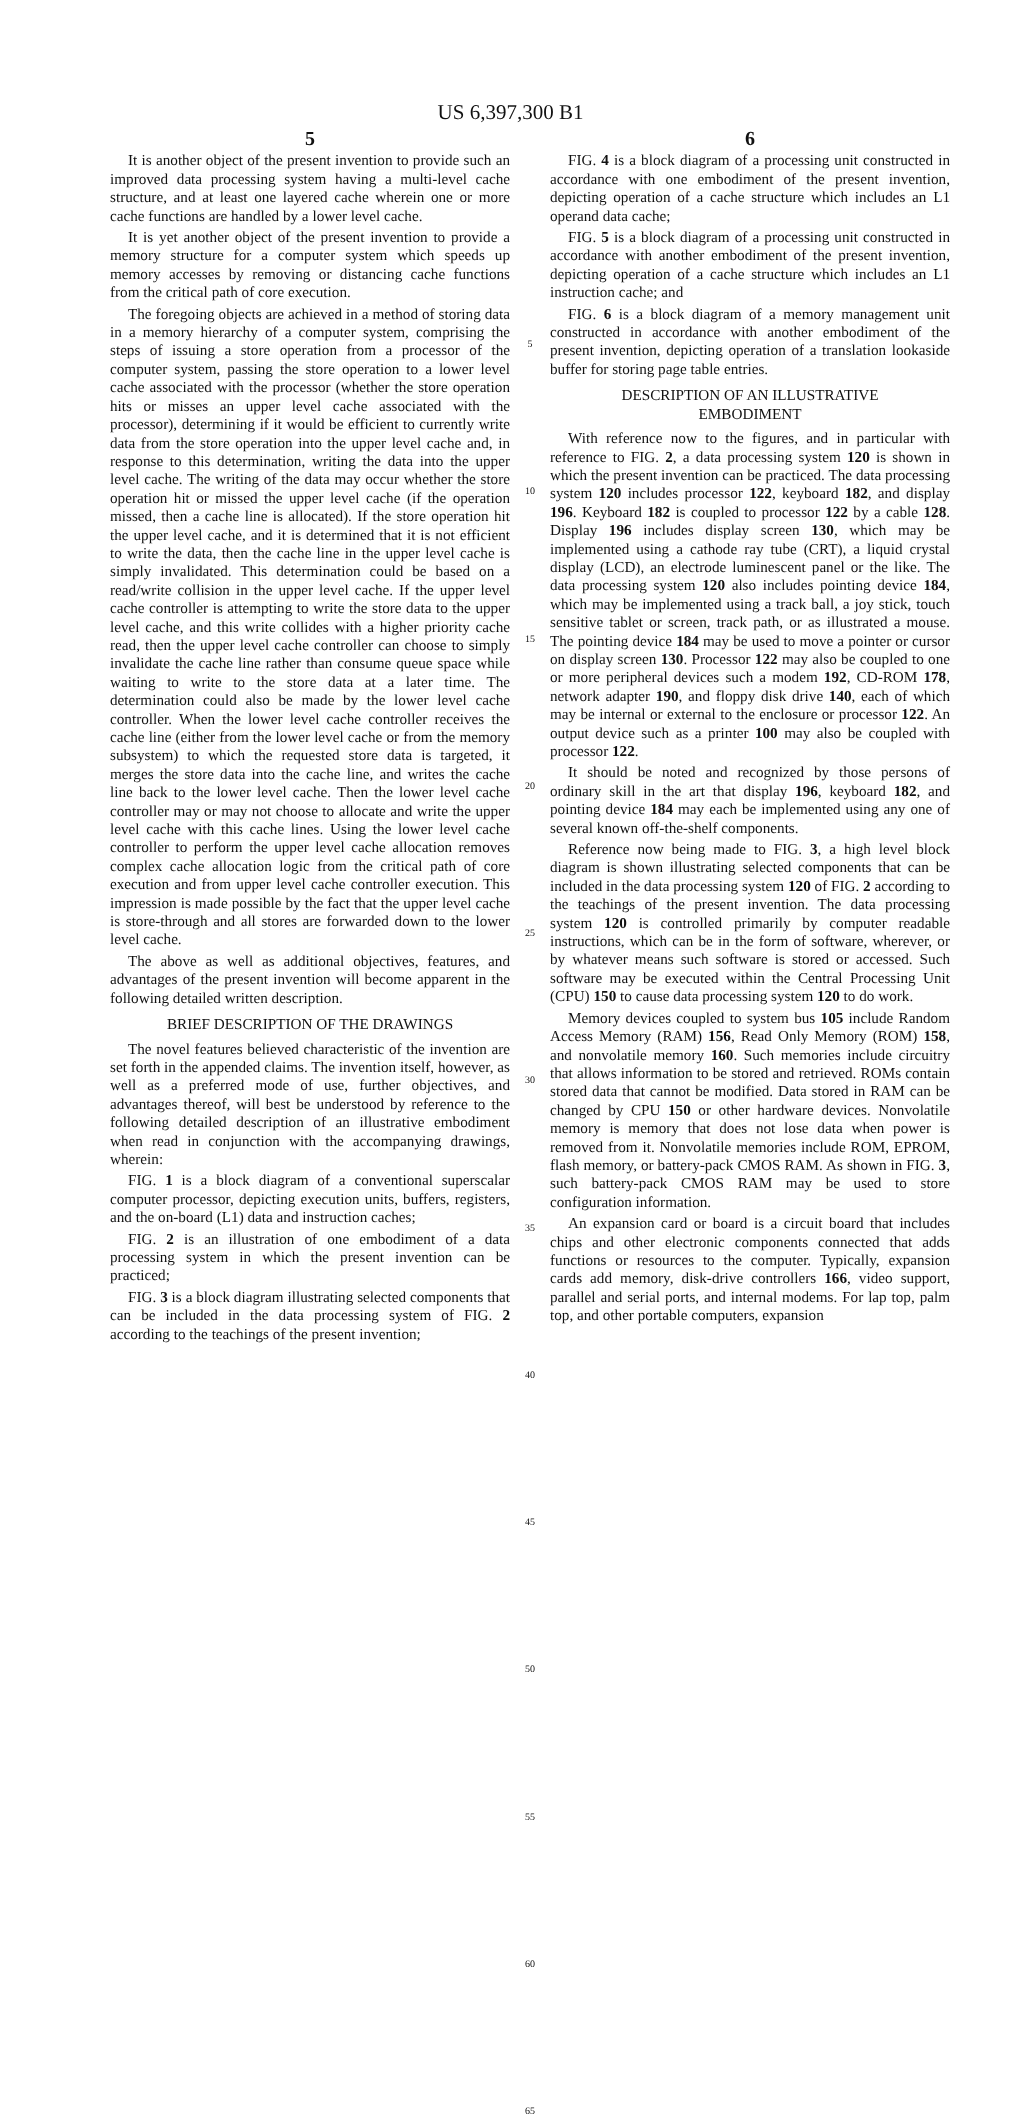US 6,397,300 B1
5
It is another object of the present invention to provide such an improved data processing system having a multi-level cache structure, and at least one layered cache wherein one or more cache functions are handled by a lower level cache.
It is yet another object of the present invention to provide a memory structure for a computer system which speeds up memory accesses by removing or distancing cache functions from the critical path of core execution.
The foregoing objects are achieved in a method of storing data in a memory hierarchy of a computer system, comprising the steps of issuing a store operation from a processor of the computer system, passing the store operation to a lower level cache associated with the processor (whether the store operation hits or misses an upper level cache associated with the processor), determining if it would be efficient to currently write data from the store operation into the upper level cache and, in response to this determination, writing the data into the upper level cache. The writing of the data may occur whether the store operation hit or missed the upper level cache (if the operation missed, then a cache line is allocated). If the store operation hit the upper level cache, and it is determined that it is not efficient to write the data, then the cache line in the upper level cache is simply invalidated. This determination could be based on a read/write collision in the upper level cache. If the upper level cache controller is attempting to write the store data to the upper level cache, and this write collides with a higher priority cache read, then the upper level cache controller can choose to simply invalidate the cache line rather than consume queue space while waiting to write to the store data at a later time. The determination could also be made by the lower level cache controller. When the lower level cache controller receives the cache line (either from the lower level cache or from the memory subsystem) to which the requested store data is targeted, it merges the store data into the cache line, and writes the cache line back to the lower level cache. Then the lower level cache controller may or may not choose to allocate and write the upper level cache with this cache lines. Using the lower level cache controller to perform the upper level cache allocation removes complex cache allocation logic from the critical path of core execution and from upper level cache controller execution. This impression is made possible by the fact that the upper level cache is store-through and all stores are forwarded down to the lower level cache.
The above as well as additional objectives, features, and advantages of the present invention will become apparent in the following detailed written description.
BRIEF DESCRIPTION OF THE DRAWINGS
The novel features believed characteristic of the invention are set forth in the appended claims. The invention itself, however, as well as a preferred mode of use, further objectives, and advantages thereof, will best be understood by reference to the following detailed description of an illustrative embodiment when read in conjunction with the accompanying drawings, wherein:
FIG. 1 is a block diagram of a conventional superscalar computer processor, depicting execution units, buffers, registers, and the on-board (L1) data and instruction caches;
FIG. 2 is an illustration of one embodiment of a data processing system in which the present invention can be practiced;
FIG. 3 is a block diagram illustrating selected components that can be included in the data processing system of FIG. 2 according to the teachings of the present invention;
5
10
15
20
25
30
35
40
45
50
55
60
65
6
FIG. 4 is a block diagram of a processing unit constructed in accordance with one embodiment of the present invention, depicting operation of a cache structure which includes an L1 operand data cache;
FIG. 5 is a block diagram of a processing unit constructed in accordance with another embodiment of the present invention, depicting operation of a cache structure which includes an L1 instruction cache; and
FIG. 6 is a block diagram of a memory management unit constructed in accordance with another embodiment of the present invention, depicting operation of a translation lookaside buffer for storing page table entries.
DESCRIPTION OF AN ILLUSTRATIVE
EMBODIMENT
With reference now to the figures, and in particular with reference to FIG. 2, a data processing system 120 is shown in which the present invention can be practiced. The data processing system 120 includes processor 122, keyboard 182, and display 196. Keyboard 182 is coupled to processor 122 by a cable 128. Display 196 includes display screen 130, which may be implemented using a cathode ray tube (CRT), a liquid crystal display (LCD), an electrode luminescent panel or the like. The data processing system 120 also includes pointing device 184, which may be implemented using a track ball, a joy stick, touch sensitive tablet or screen, track path, or as illustrated a mouse. The pointing device 184 may be used to move a pointer or cursor on display screen 130. Processor 122 may also be coupled to one or more peripheral devices such a modem 192, CD-ROM 178, network adapter 190, and floppy disk drive 140, each of which may be internal or external to the enclosure or processor 122. An output device such as a printer 100 may also be coupled with processor 122.
It should be noted and recognized by those persons of ordinary skill in the art that display 196, keyboard 182, and pointing device 184 may each be implemented using any one of several known off-the-shelf components.
Reference now being made to FIG. 3, a high level block diagram is shown illustrating selected components that can be included in the data processing system 120 of FIG. 2 according to the teachings of the present invention. The data processing system 120 is controlled primarily by computer readable instructions, which can be in the form of software, wherever, or by whatever means such software is stored or accessed. Such software may be executed within the Central Processing Unit (CPU) 150 to cause data processing system 120 to do work.
Memory devices coupled to system bus 105 include Random Access Memory (RAM) 156, Read Only Memory (ROM) 158, and nonvolatile memory 160. Such memories include circuitry that allows information to be stored and retrieved. ROMs contain stored data that cannot be modified. Data stored in RAM can be changed by CPU 150 or other hardware devices. Nonvolatile memory is memory that does not lose data when power is removed from it. Nonvolatile memories include ROM, EPROM, flash memory, or battery-pack CMOS RAM. As shown in FIG. 3, such battery-pack CMOS RAM may be used to store configuration information.
An expansion card or board is a circuit board that includes chips and other electronic components connected that adds functions or resources to the computer. Typically, expansion cards add memory, disk-drive controllers 166, video support, parallel and serial ports, and internal modems. For lap top, palm top, and other portable computers, expansion